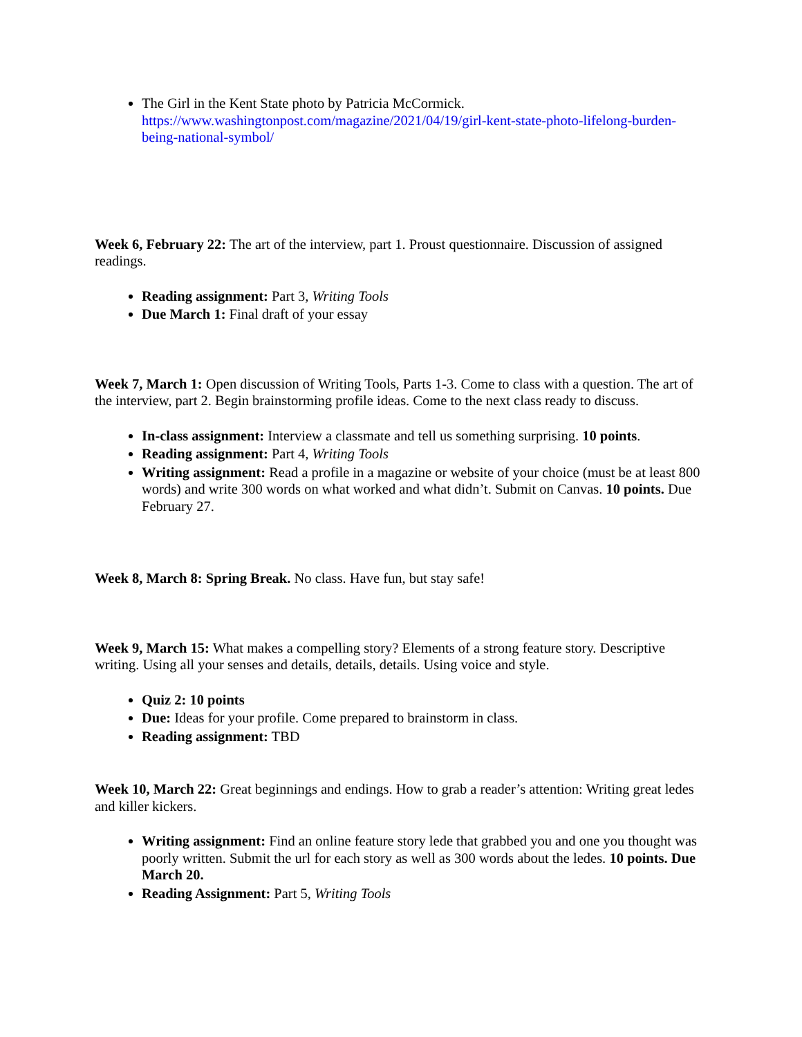The Girl in the Kent State photo by Patricia McCormick. https://www.washingtonpost.com/magazine/2021/04/19/girl-kent-state-photo-lifelong-burden-being-national-symbol/
Week 6, February 22: The art of the interview, part 1. Proust questionnaire. Discussion of assigned readings.
Reading assignment: Part 3, Writing Tools
Due March 1: Final draft of your essay
Week 7, March 1: Open discussion of Writing Tools, Parts 1-3. Come to class with a question. The art of the interview, part 2. Begin brainstorming profile ideas. Come to the next class ready to discuss.
In-class assignment: Interview a classmate and tell us something surprising. 10 points.
Reading assignment: Part 4, Writing Tools
Writing assignment: Read a profile in a magazine or website of your choice (must be at least 800 words) and write 300 words on what worked and what didn’t. Submit on Canvas. 10 points. Due February 27.
Week 8, March 8: Spring Break. No class. Have fun, but stay safe!
Week 9, March 15: What makes a compelling story? Elements of a strong feature story. Descriptive writing. Using all your senses and details, details, details. Using voice and style.
Quiz 2: 10 points
Due: Ideas for your profile. Come prepared to brainstorm in class.
Reading assignment: TBD
Week 10, March 22: Great beginnings and endings. How to grab a reader’s attention: Writing great ledes and killer kickers.
Writing assignment: Find an online feature story lede that grabbed you and one you thought was poorly written. Submit the url for each story as well as 300 words about the ledes. 10 points. Due March 20.
Reading Assignment: Part 5, Writing Tools